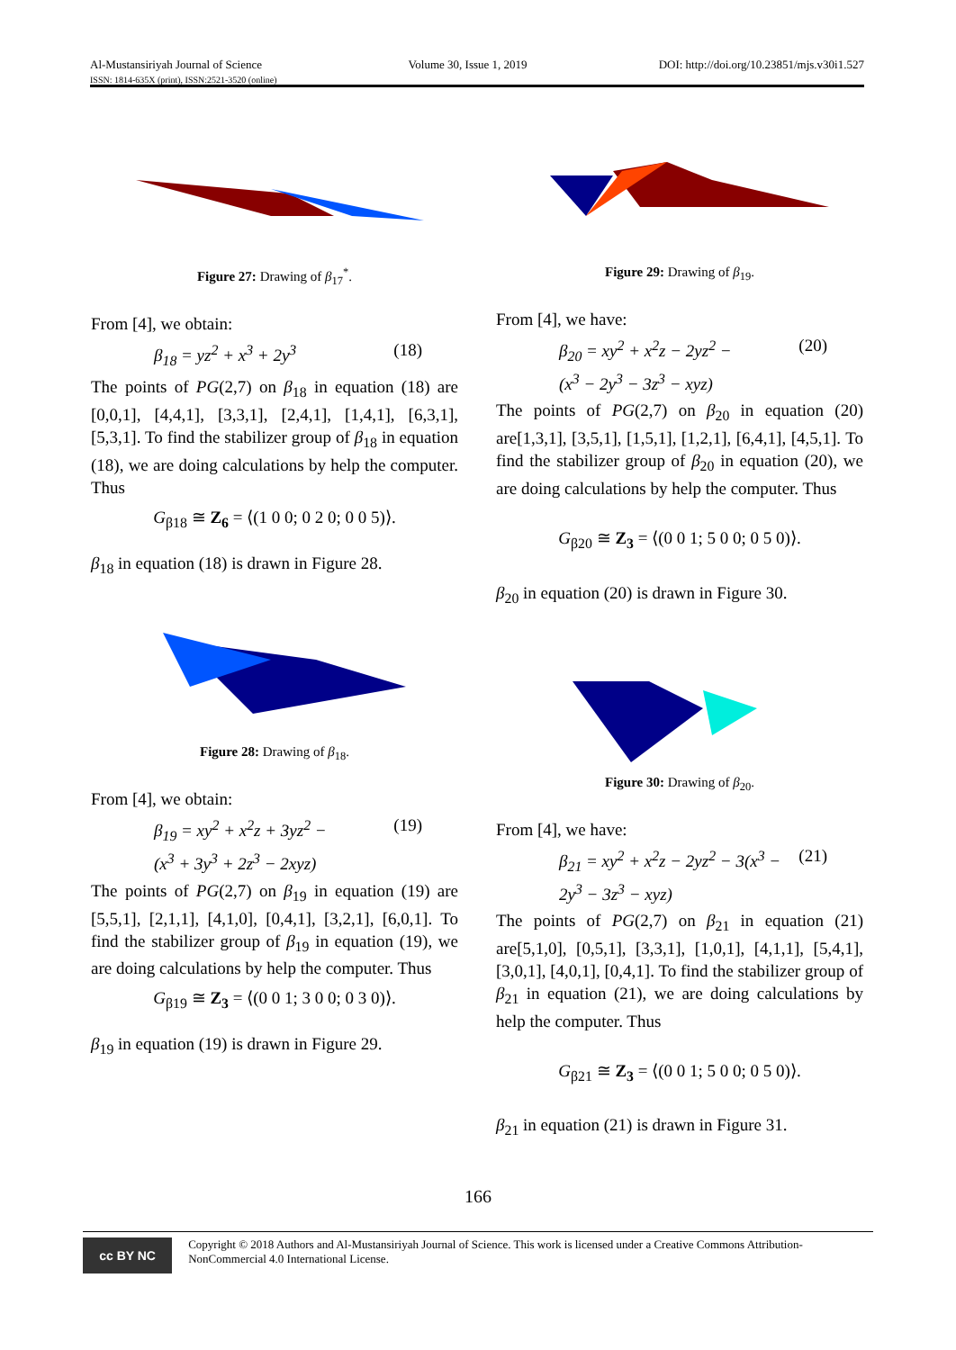Al-Mustansiriyah Journal of Science
ISSN: 1814-635X (print), ISSN:2521-3520 (online)
Volume 30, Issue 1, 2019 DOI: http://doi.org/10.23851/mjs.v30i1.527
Figure 27: Drawing of β<sub>17</sub><sup>*</sup>.
From [4], we obtain:
β<sub>18</sub> = yz<sup>2</sup> + x<sup>3</sup> + 2y<sup>3</sup> (18)
The points of PG(2,7) on β<sub>18</sub> in equation (18) are [0,0,1], [4,4,1], [3,3,1], [2,4,1], [1,4,1], [6,3,1], [5,3,1]. To find the stabilizer group of β<sub>18</sub> in equation (18), we are doing calculations by help the computer. Thus
G<sub>β18</sub> ≅ Z<sub>6</sub> = ⟨(1 0 0; 0 2 0; 0 0 5)⟩.
β<sub>18</sub> in equation (18) is drawn in Figure 28.
Figure 28: Drawing of β<sub>18</sub>.
From [4], we obtain:
β<sub>19</sub> = xy<sup>2</sup> + x<sup>2</sup>z + 3yz<sup>2</sup> −
(x<sup>3</sup> + 3y<sup>3</sup> + 2z<sup>3</sup> − 2xyz) (19)
The points of PG(2,7) on β<sub>19</sub> in equation (19) are [5,5,1], [2,1,1], [4,1,0], [0,4,1], [3,2,1], [6,0,1]. To find the stabilizer group of β<sub>19</sub> in equation (19), we are doing calculations by help the computer. Thus
G<sub>β19</sub> ≅ Z<sub>3</sub> = ⟨(0 0 1; 3 0 0; 0 3 0)⟩.
β<sub>19</sub> in equation (19) is drawn in Figure 29.
Figure 29: Drawing of β<sub>19</sub>.
From [4], we have:
β<sub>20</sub> = xy<sup>2</sup> + x<sup>2</sup>z − 2yz<sup>2</sup> −
(x<sup>3</sup> − 2y<sup>3</sup> − 3z<sup>3</sup> − xyz) (20)
The points of PG(2,7) on β<sub>20</sub> in equation (20) are[1,3,1], [3,5,1], [1,5,1], [1,2,1], [6,4,1], [4,5,1]. To find the stabilizer group of β<sub>20</sub> in equation (20), we are doing calculations by help the computer. Thus
G<sub>β20</sub> ≅ Z<sub>3</sub> = ⟨(0 0 1; 5 0 0; 0 5 0)⟩.
β<sub>20</sub> in equation (20) is drawn in Figure 30.
Figure 30: Drawing of β<sub>20</sub>.
From [4], we have:
β<sub>21</sub> = xy<sup>2</sup> + x<sup>2</sup>z − 2yz<sup>2</sup> − 3(x<sup>3</sup> −
2y<sup>3</sup> − 3z<sup>3</sup> − xyz) (21)
The points of PG(2,7) on β<sub>21</sub> in equation (21) are[5,1,0], [0,5,1], [3,3,1], [1,0,1], [4,1,1], [5,4,1], [3,0,1], [4,0,1], [0,4,1]. To find the stabilizer group of β<sub>21</sub> in equation (21), we are doing calculations by help the computer. Thus
G<sub>β21</sub> ≅ Z<sub>3</sub> = ⟨(0 0 1; 5 0 0; 0 5 0)⟩.
β<sub>21</sub> in equation (21) is drawn in Figure 31.
166
cc BY NC
Copyright © 2018 Authors and Al-Mustansiriyah Journal of Science. This work is licensed under a Creative Commons Attribution-NonCommercial 4.0 International License.